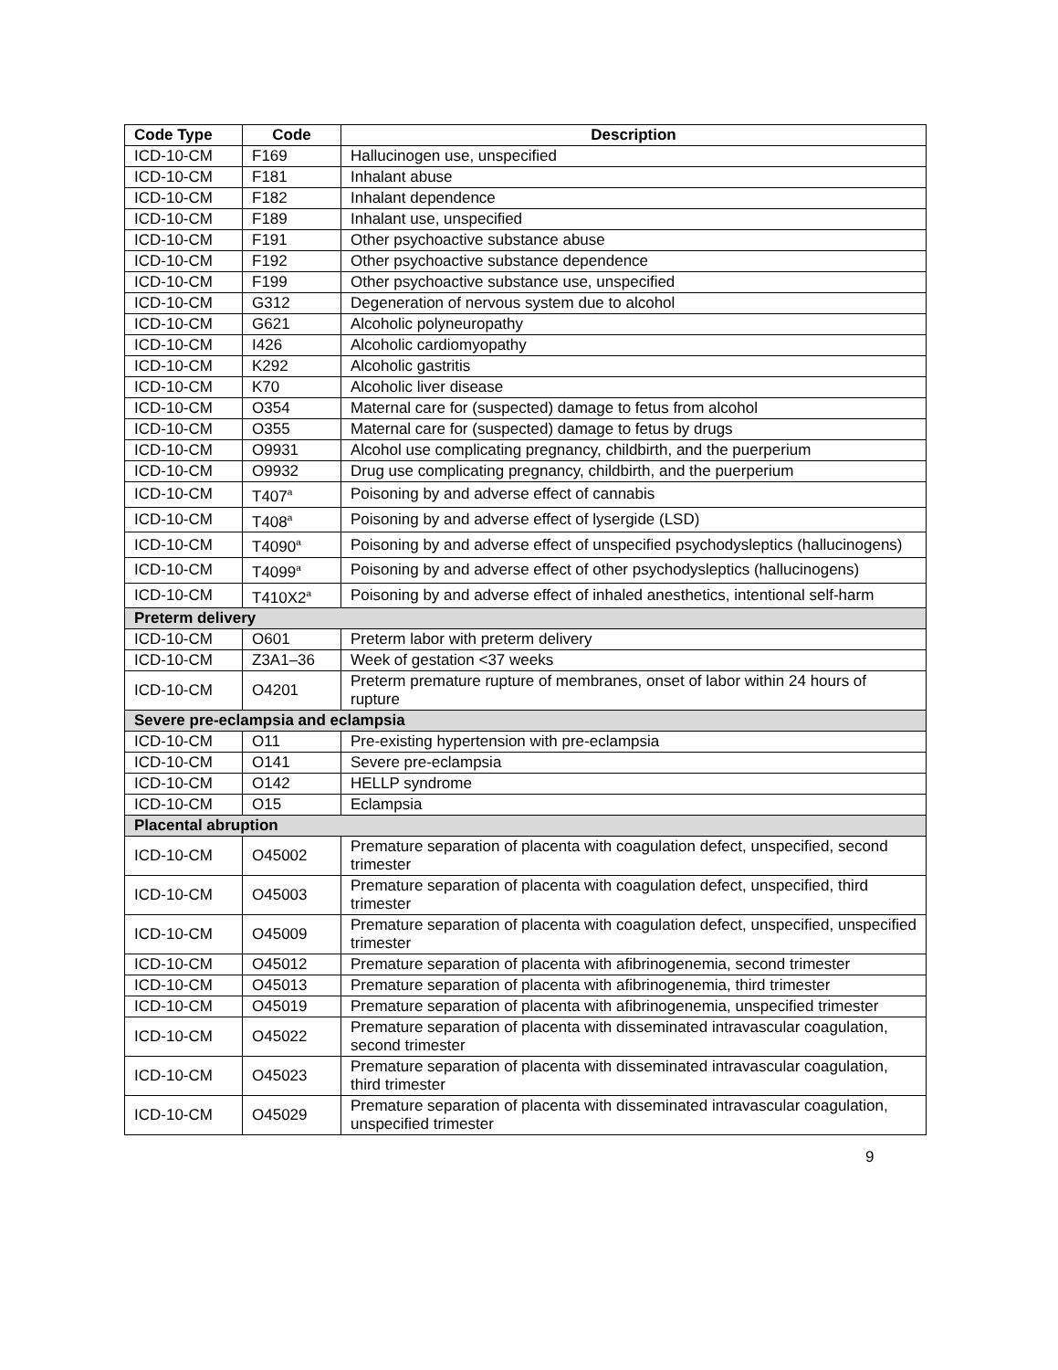| Code Type | Code | Description |
| --- | --- | --- |
| ICD-10-CM | F169 | Hallucinogen use, unspecified |
| ICD-10-CM | F181 | Inhalant abuse |
| ICD-10-CM | F182 | Inhalant dependence |
| ICD-10-CM | F189 | Inhalant use, unspecified |
| ICD-10-CM | F191 | Other psychoactive substance abuse |
| ICD-10-CM | F192 | Other psychoactive substance dependence |
| ICD-10-CM | F199 | Other psychoactive substance use, unspecified |
| ICD-10-CM | G312 | Degeneration of nervous system due to alcohol |
| ICD-10-CM | G621 | Alcoholic polyneuropathy |
| ICD-10-CM | I426 | Alcoholic cardiomyopathy |
| ICD-10-CM | K292 | Alcoholic gastritis |
| ICD-10-CM | K70 | Alcoholic liver disease |
| ICD-10-CM | O354 | Maternal care for (suspected) damage to fetus from alcohol |
| ICD-10-CM | O355 | Maternal care for (suspected) damage to fetus by drugs |
| ICD-10-CM | O9931 | Alcohol use complicating pregnancy, childbirth, and the puerperium |
| ICD-10-CM | O9932 | Drug use complicating pregnancy, childbirth, and the puerperium |
| ICD-10-CM | T407<sup>a</sup> | Poisoning by and adverse effect of cannabis |
| ICD-10-CM | T408<sup>a</sup> | Poisoning by and adverse effect of lysergide (LSD) |
| ICD-10-CM | T4090<sup>a</sup> | Poisoning by and adverse effect of unspecified psychodysleptics (hallucinogens) |
| ICD-10-CM | T4099<sup>a</sup> | Poisoning by and adverse effect of other psychodysleptics (hallucinogens) |
| ICD-10-CM | T410X2<sup>a</sup> | Poisoning by and adverse effect of inhaled anesthetics, intentional self-harm |
| Preterm delivery | | |
| ICD-10-CM | O601 | Preterm labor with preterm delivery |
| ICD-10-CM | Z3A1–36 | Week of gestation <37 weeks |
| ICD-10-CM | O4201 | Preterm premature rupture of membranes, onset of labor within 24 hours of rupture |
| Severe pre-eclampsia and eclampsia | | |
| ICD-10-CM | O11 | Pre-existing hypertension with pre-eclampsia |
| ICD-10-CM | O141 | Severe pre-eclampsia |
| ICD-10-CM | O142 | HELLP syndrome |
| ICD-10-CM | O15 | Eclampsia |
| Placental abruption | | |
| ICD-10-CM | O45002 | Premature separation of placenta with coagulation defect, unspecified, second trimester |
| ICD-10-CM | O45003 | Premature separation of placenta with coagulation defect, unspecified, third trimester |
| ICD-10-CM | O45009 | Premature separation of placenta with coagulation defect, unspecified, unspecified trimester |
| ICD-10-CM | O45012 | Premature separation of placenta with afibrinogenemia, second trimester |
| ICD-10-CM | O45013 | Premature separation of placenta with afibrinogenemia, third trimester |
| ICD-10-CM | O45019 | Premature separation of placenta with afibrinogenemia, unspecified trimester |
| ICD-10-CM | O45022 | Premature separation of placenta with disseminated intravascular coagulation, second trimester |
| ICD-10-CM | O45023 | Premature separation of placenta with disseminated intravascular coagulation, third trimester |
| ICD-10-CM | O45029 | Premature separation of placenta with disseminated intravascular coagulation, unspecified trimester |
9